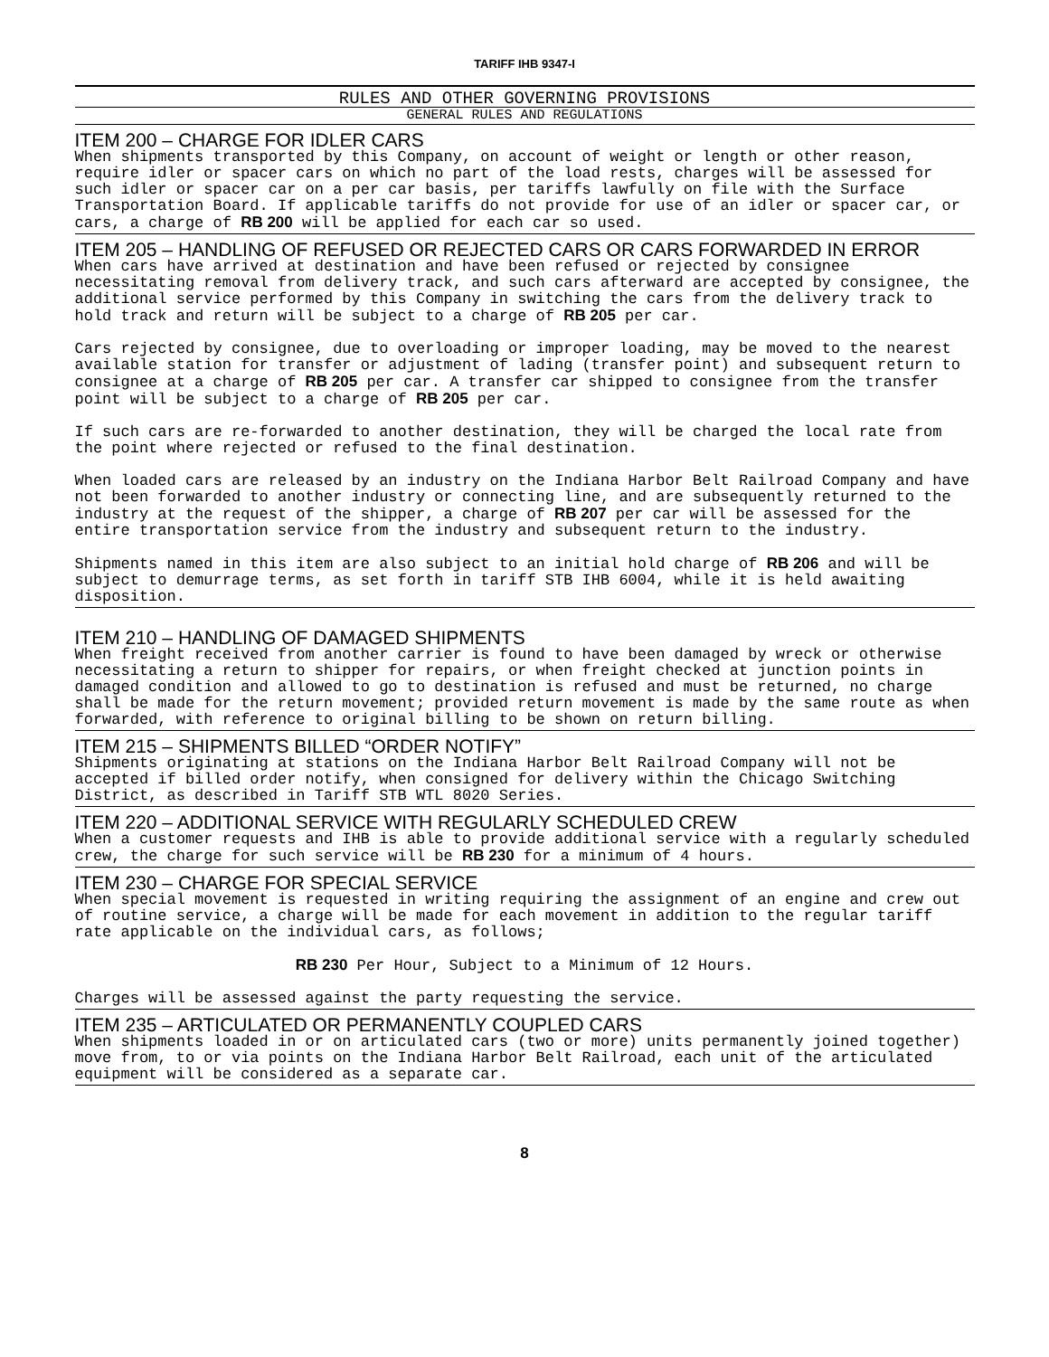TARIFF IHB 9347-I
RULES AND OTHER GOVERNING PROVISIONS
GENERAL RULES AND REGULATIONS
ITEM 200 – CHARGE FOR IDLER CARS
When shipments transported by this Company, on account of weight or length or other reason, require idler or spacer cars on which no part of the load rests, charges will be assessed for such idler or spacer car on a per car basis, per tariffs lawfully on file with the Surface Transportation Board. If applicable tariffs do not provide for use of an idler or spacer car, or cars, a charge of RB 200 will be applied for each car so used.
ITEM 205 – HANDLING OF REFUSED OR REJECTED CARS OR CARS FORWARDED IN ERROR
When cars have arrived at destination and have been refused or rejected by consignee necessitating removal from delivery track, and such cars afterward are accepted by consignee, the additional service performed by this Company in switching the cars from the delivery track to hold track and return will be subject to a charge of RB 205 per car.
Cars rejected by consignee, due to overloading or improper loading, may be moved to the nearest available station for transfer or adjustment of lading (transfer point) and subsequent return to consignee at a charge of RB 205 per car. A transfer car shipped to consignee from the transfer point will be subject to a charge of RB 205 per car.
If such cars are re-forwarded to another destination, they will be charged the local rate from the point where rejected or refused to the final destination.
When loaded cars are released by an industry on the Indiana Harbor Belt Railroad Company and have not been forwarded to another industry or connecting line, and are subsequently returned to the industry at the request of the shipper, a charge of RB 207 per car will be assessed for the entire transportation service from the industry and subsequent return to the industry.
Shipments named in this item are also subject to an initial hold charge of RB 206 and will be subject to demurrage terms, as set forth in tariff STB IHB 6004, while it is held awaiting disposition.
ITEM 210 – HANDLING OF DAMAGED SHIPMENTS
When freight received from another carrier is found to have been damaged by wreck or otherwise necessitating a return to shipper for repairs, or when freight checked at junction points in damaged condition and allowed to go to destination is refused and must be returned, no charge shall be made for the return movement; provided return movement is made by the same route as when forwarded, with reference to original billing to be shown on return billing.
ITEM 215 – SHIPMENTS BILLED “ORDER NOTIFY”
Shipments originating at stations on the Indiana Harbor Belt Railroad Company will not be accepted if billed order notify, when consigned for delivery within the Chicago Switching District, as described in Tariff STB WTL 8020 Series.
ITEM 220 – ADDITIONAL SERVICE WITH REGULARLY SCHEDULED CREW
When a customer requests and IHB is able to provide additional service with a regularly scheduled crew, the charge for such service will be RB 230 for a minimum of 4 hours.
ITEM 230 – CHARGE FOR SPECIAL SERVICE
When special movement is requested in writing requiring the assignment of an engine and crew out of routine service, a charge will be made for each movement in addition to the regular tariff rate applicable on the individual cars, as follows;
RB 230 Per Hour, Subject to a Minimum of 12 Hours.
Charges will be assessed against the party requesting the service.
ITEM 235 – ARTICULATED OR PERMANENTLY COUPLED CARS
When shipments loaded in or on articulated cars (two or more) units permanently joined together) move from, to or via points on the Indiana Harbor Belt Railroad, each unit of the articulated equipment will be considered as a separate car.
8